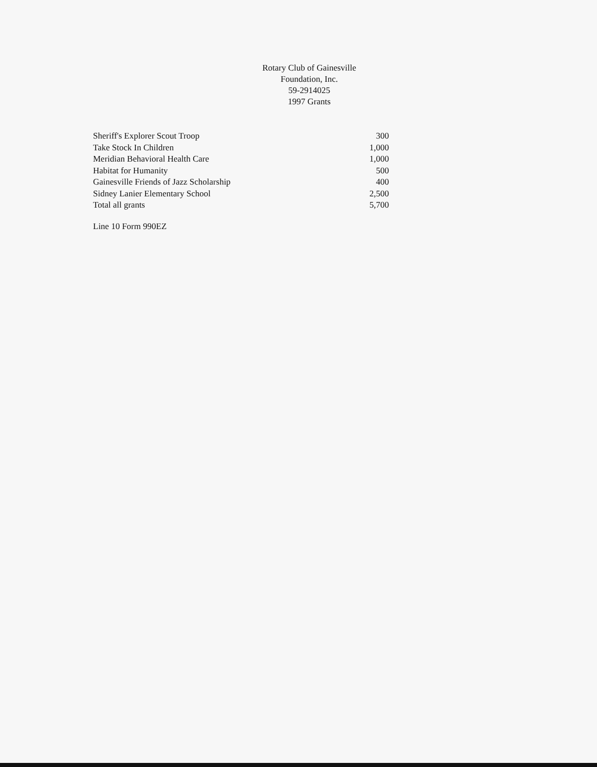Rotary Club of Gainesville
Foundation, Inc.
59-2914025
1997 Grants
| Sheriff's Explorer Scout Troop | 300 |
| Take Stock In Children | 1,000 |
| Meridian Behavioral Health Care | 1,000 |
| Habitat for Humanity | 500 |
| Gainesville Friends of Jazz Scholarship | 400 |
| Sidney Lanier Elementary School | 2,500 |
| Total all grants | 5,700 |
Line 10 Form 990EZ